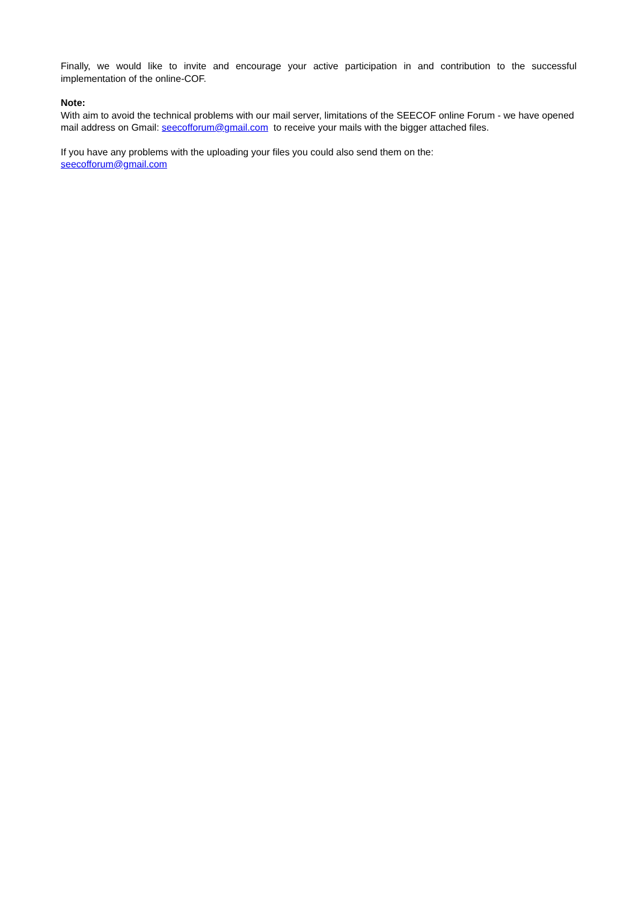Finally, we would like to invite and encourage your active participation in and contribution to the successful implementation of the online-COF.
Note:
With aim to avoid the technical problems with our mail server, limitations of the SEECOF online Forum - we have opened mail address on Gmail: seecofforum@gmail.com to receive your mails with the bigger attached files.
If you have any problems with the uploading your files you could also send them on the:
seecofforum@gmail.com